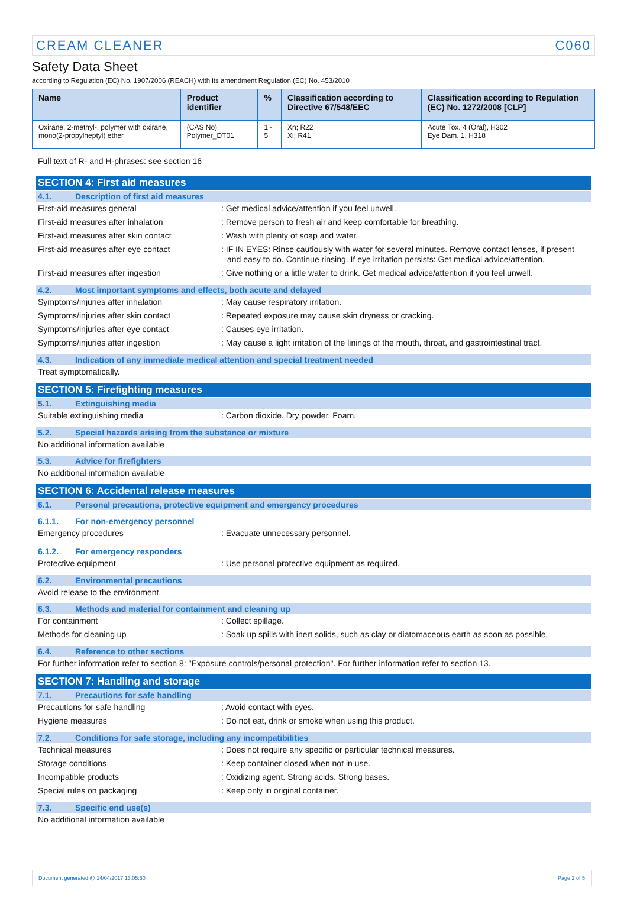CREAM CLEANER C060
Safety Data Sheet
according to Regulation (EC) No. 1907/2006 (REACH) with its amendment Regulation (EC) No. 453/2010
| Name | Product identifier | % | Classification according to Directive 67/548/EEC | Classification according to Regulation (EC) No. 1272/2008 [CLP] |
| --- | --- | --- | --- | --- |
| Oxirane, 2-methyl-, polymer with oxirane, mono(2-propylheptyl) ether | (CAS No) Polymer_DT01 | 1 - 5 | Xn; R22 Xi; R41 | Acute Tox. 4 (Oral), H302 Eye Dam. 1, H318 |
Full text of R- and H-phrases: see section 16
SECTION 4: First aid measures
4.1. Description of first aid measures
First-aid measures general: Get medical advice/attention if you feel unwell.
First-aid measures after inhalation: Remove person to fresh air and keep comfortable for breathing.
First-aid measures after skin contact: Wash with plenty of soap and water.
First-aid measures after eye contact: IF IN EYES: Rinse cautiously with water for several minutes. Remove contact lenses, if present and easy to do. Continue rinsing. If eye irritation persists: Get medical advice/attention.
First-aid measures after ingestion: Give nothing or a little water to drink. Get medical advice/attention if you feel unwell.
4.2. Most important symptoms and effects, both acute and delayed
Symptoms/injuries after inhalation: May cause respiratory irritation.
Symptoms/injuries after skin contact: Repeated exposure may cause skin dryness or cracking.
Symptoms/injuries after eye contact: Causes eye irritation.
Symptoms/injuries after ingestion: May cause a light irritation of the linings of the mouth, throat, and gastrointestinal tract.
4.3. Indication of any immediate medical attention and special treatment needed
Treat symptomatically.
SECTION 5: Firefighting measures
5.1. Extinguishing media
Suitable extinguishing media: Carbon dioxide. Dry powder. Foam.
5.2. Special hazards arising from the substance or mixture
No additional information available
5.3. Advice for firefighters
No additional information available
SECTION 6: Accidental release measures
6.1. Personal precautions, protective equipment and emergency procedures
6.1.1. For non-emergency personnel
Emergency procedures: Evacuate unnecessary personnel.
6.1.2. For emergency responders
Protective equipment: Use personal protective equipment as required.
6.2. Environmental precautions
Avoid release to the environment.
6.3. Methods and material for containment and cleaning up
For containment: Collect spillage.
Methods for cleaning up: Soak up spills with inert solids, such as clay or diatomaceous earth as soon as possible.
6.4. Reference to other sections
For further information refer to section 8: "Exposure controls/personal protection". For further information refer to section 13.
SECTION 7: Handling and storage
7.1. Precautions for safe handling
Precautions for safe handling: Avoid contact with eyes.
Hygiene measures: Do not eat, drink or smoke when using this product.
7.2. Conditions for safe storage, including any incompatibilities
Technical measures: Does not require any specific or particular technical measures.
Storage conditions: Keep container closed when not in use.
Incompatible products: Oxidizing agent. Strong acids. Strong bases.
Special rules on packaging: Keep only in original container.
7.3. Specific end use(s)
No additional information available
Document generated @ 14/04/2017 13:05:50 Page 2 of 5